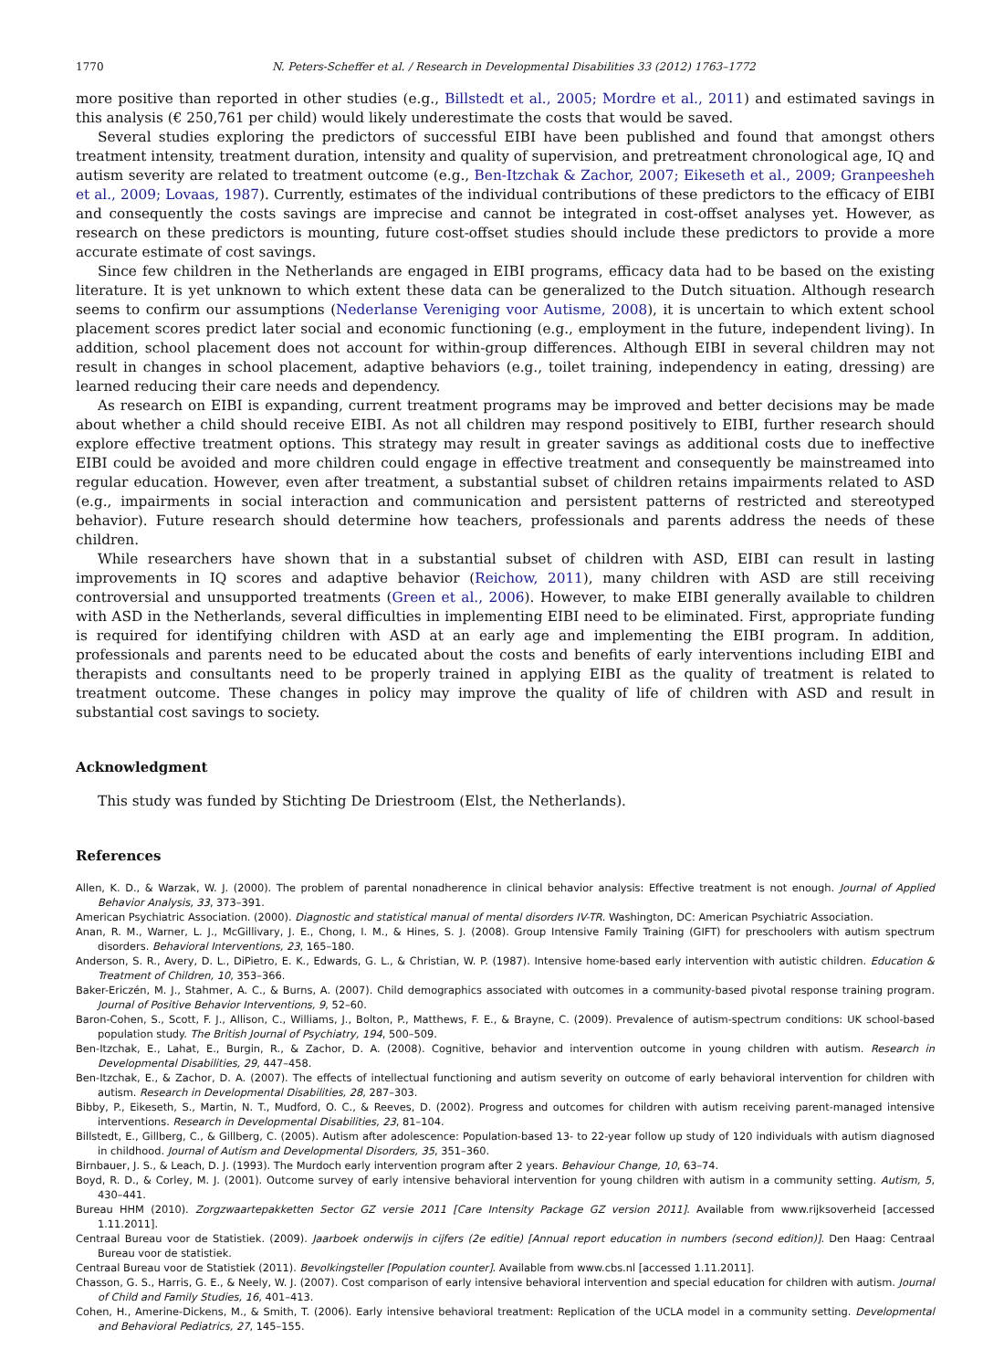1770 N. Peters-Scheffer et al. / Research in Developmental Disabilities 33 (2012) 1763–1772
more positive than reported in other studies (e.g., Billstedt et al., 2005; Mordre et al., 2011) and estimated savings in this analysis (€ 250,761 per child) would likely underestimate the costs that would be saved.
Several studies exploring the predictors of successful EIBI have been published and found that amongst others treatment intensity, treatment duration, intensity and quality of supervision, and pretreatment chronological age, IQ and autism severity are related to treatment outcome (e.g., Ben-Itzchak & Zachor, 2007; Eikeseth et al., 2009; Granpeesheh et al., 2009; Lovaas, 1987). Currently, estimates of the individual contributions of these predictors to the efficacy of EIBI and consequently the costs savings are imprecise and cannot be integrated in cost-offset analyses yet. However, as research on these predictors is mounting, future cost-offset studies should include these predictors to provide a more accurate estimate of cost savings.
Since few children in the Netherlands are engaged in EIBI programs, efficacy data had to be based on the existing literature. It is yet unknown to which extent these data can be generalized to the Dutch situation. Although research seems to confirm our assumptions (Nederlanse Vereniging voor Autisme, 2008), it is uncertain to which extent school placement scores predict later social and economic functioning (e.g., employment in the future, independent living). In addition, school placement does not account for within-group differences. Although EIBI in several children may not result in changes in school placement, adaptive behaviors (e.g., toilet training, independency in eating, dressing) are learned reducing their care needs and dependency.
As research on EIBI is expanding, current treatment programs may be improved and better decisions may be made about whether a child should receive EIBI. As not all children may respond positively to EIBI, further research should explore effective treatment options. This strategy may result in greater savings as additional costs due to ineffective EIBI could be avoided and more children could engage in effective treatment and consequently be mainstreamed into regular education. However, even after treatment, a substantial subset of children retains impairments related to ASD (e.g., impairments in social interaction and communication and persistent patterns of restricted and stereotyped behavior). Future research should determine how teachers, professionals and parents address the needs of these children.
While researchers have shown that in a substantial subset of children with ASD, EIBI can result in lasting improvements in IQ scores and adaptive behavior (Reichow, 2011), many children with ASD are still receiving controversial and unsupported treatments (Green et al., 2006). However, to make EIBI generally available to children with ASD in the Netherlands, several difficulties in implementing EIBI need to be eliminated. First, appropriate funding is required for identifying children with ASD at an early age and implementing the EIBI program. In addition, professionals and parents need to be educated about the costs and benefits of early interventions including EIBI and therapists and consultants need to be properly trained in applying EIBI as the quality of treatment is related to treatment outcome. These changes in policy may improve the quality of life of children with ASD and result in substantial cost savings to society.
Acknowledgment
This study was funded by Stichting De Driestroom (Elst, the Netherlands).
References
Allen, K. D., & Warzak, W. J. (2000). The problem of parental nonadherence in clinical behavior analysis: Effective treatment is not enough. Journal of Applied Behavior Analysis, 33, 373–391.
American Psychiatric Association. (2000). Diagnostic and statistical manual of mental disorders IV-TR. Washington, DC: American Psychiatric Association.
Anan, R. M., Warner, L. J., McGillivary, J. E., Chong, I. M., & Hines, S. J. (2008). Group Intensive Family Training (GIFT) for preschoolers with autism spectrum disorders. Behavioral Interventions, 23, 165–180.
Anderson, S. R., Avery, D. L., DiPietro, E. K., Edwards, G. L., & Christian, W. P. (1987). Intensive home-based early intervention with autistic children. Education & Treatment of Children, 10, 353–366.
Baker-Ericzén, M. J., Stahmer, A. C., & Burns, A. (2007). Child demographics associated with outcomes in a community-based pivotal response training program. Journal of Positive Behavior Interventions, 9, 52–60.
Baron-Cohen, S., Scott, F. J., Allison, C., Williams, J., Bolton, P., Matthews, F. E., & Brayne, C. (2009). Prevalence of autism-spectrum conditions: UK school-based population study. The British Journal of Psychiatry, 194, 500–509.
Ben-Itzchak, E., Lahat, E., Burgin, R., & Zachor, D. A. (2008). Cognitive, behavior and intervention outcome in young children with autism. Research in Developmental Disabilities, 29, 447–458.
Ben-Itzchak, E., & Zachor, D. A. (2007). The effects of intellectual functioning and autism severity on outcome of early behavioral intervention for children with autism. Research in Developmental Disabilities, 28, 287–303.
Bibby, P., Eikeseth, S., Martin, N. T., Mudford, O. C., & Reeves, D. (2002). Progress and outcomes for children with autism receiving parent-managed intensive interventions. Research in Developmental Disabilities, 23, 81–104.
Billstedt, E., Gillberg, C., & Gillberg, C. (2005). Autism after adolescence: Population-based 13- to 22-year follow up study of 120 individuals with autism diagnosed in childhood. Journal of Autism and Developmental Disorders, 35, 351–360.
Birnbauer, J. S., & Leach, D. J. (1993). The Murdoch early intervention program after 2 years. Behaviour Change, 10, 63–74.
Boyd, R. D., & Corley, M. J. (2001). Outcome survey of early intensive behavioral intervention for young children with autism in a community setting. Autism, 5, 430–441.
Bureau HHM (2010). Zorgzwaartepakketten Sector GZ versie 2011 [Care Intensity Package GZ version 2011]. Available from www.rijksoverheid [accessed 1.11.2011].
Centraal Bureau voor de Statistiek. (2009). Jaarboek onderwijs in cijfers (2e editie) [Annual report education in numbers (second edition)]. Den Haag: Centraal Bureau voor de statistiek.
Centraal Bureau voor de Statistiek (2011). Bevolkingsteller [Population counter]. Available from www.cbs.nl [accessed 1.11.2011].
Chasson, G. S., Harris, G. E., & Neely, W. J. (2007). Cost comparison of early intensive behavioral intervention and special education for children with autism. Journal of Child and Family Studies, 16, 401–413.
Cohen, H., Amerine-Dickens, M., & Smith, T. (2006). Early intensive behavioral treatment: Replication of the UCLA model in a community setting. Developmental and Behavioral Pediatrics, 27, 145–155.